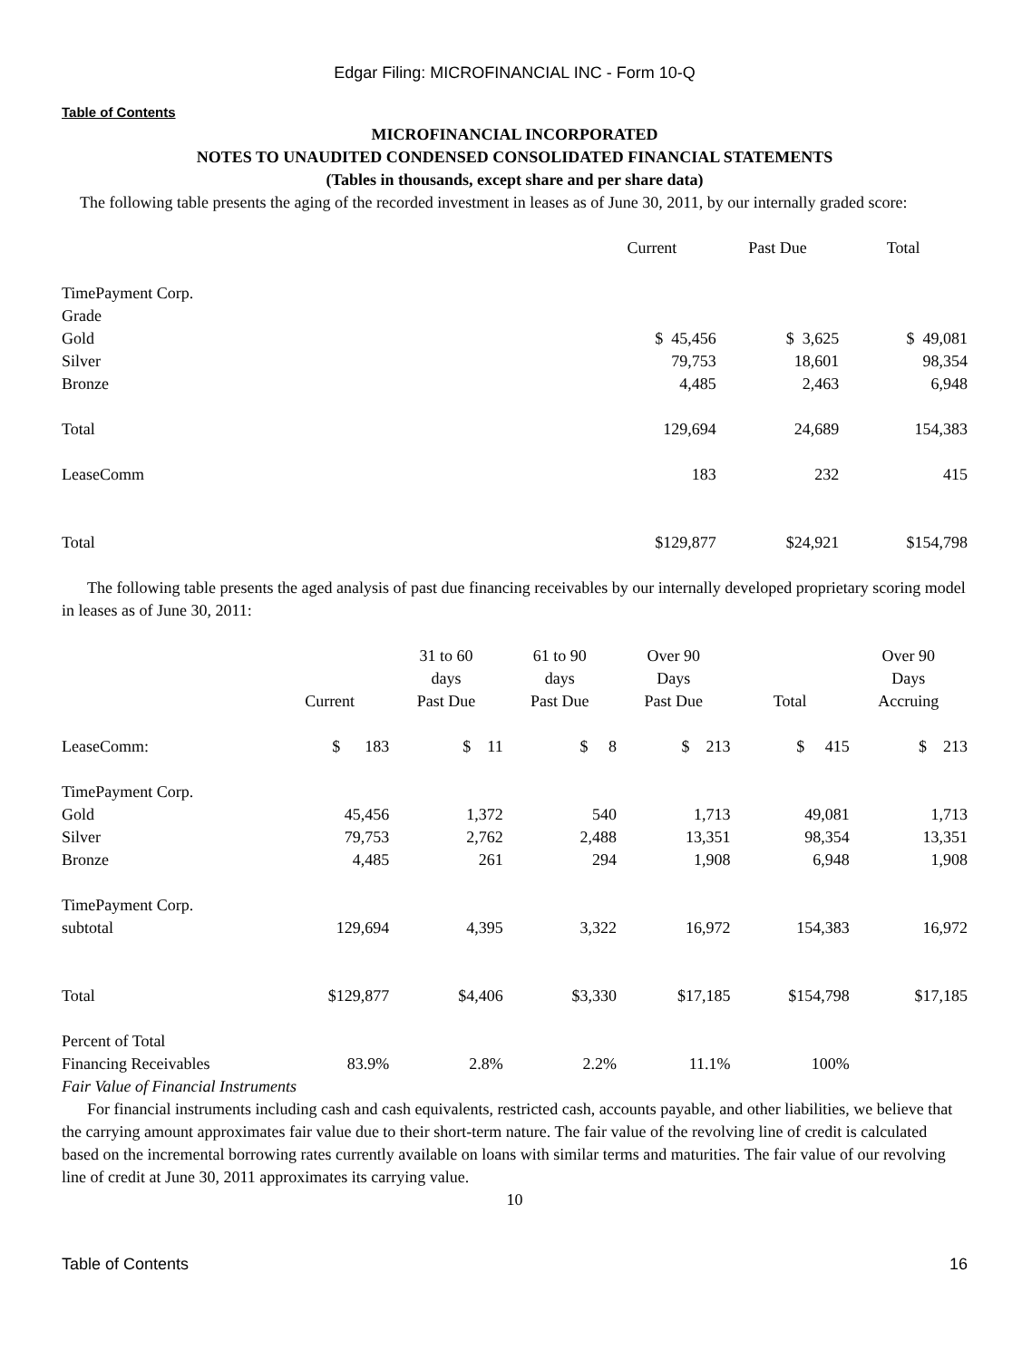Edgar Filing: MICROFINANCIAL INC - Form 10-Q
Table of Contents
MICROFINANCIAL INCORPORATED
NOTES TO UNAUDITED CONDENSED CONSOLIDATED FINANCIAL STATEMENTS
(Tables in thousands, except share and per share data)
The following table presents the aging of the recorded investment in leases as of June 30, 2011, by our internally graded score:
| | Current | Past Due | Total |
| --- | --- | --- | --- |
| TimePayment Corp. | | | |
| Grade | | | |
| Gold | $ 45,456 | $ 3,625 | $ 49,081 |
| Silver | 79,753 | 18,601 | 98,354 |
| Bronze | 4,485 | 2,463 | 6,948 |
| Total | 129,694 | 24,689 | 154,383 |
| LeaseComm | 183 | 232 | 415 |
| Total | $129,877 | $24,921 | $154,798 |
The following table presents the aged analysis of past due financing receivables by our internally developed proprietary scoring model in leases as of June 30, 2011:
| | Current | 31 to 60 days Past Due | 61 to 90 days Past Due | Over 90 Days Past Due | Total | Over 90 Days Accruing |
| --- | --- | --- | --- | --- | --- | --- |
| LeaseComm: | $ 183 | $ 11 | $ 8 | $ 213 | $ 415 | $ 213 |
| TimePayment Corp. | | | | | | |
| Gold | 45,456 | 1,372 | 540 | 1,713 | 49,081 | 1,713 |
| Silver | 79,753 | 2,762 | 2,488 | 13,351 | 98,354 | 13,351 |
| Bronze | 4,485 | 261 | 294 | 1,908 | 6,948 | 1,908 |
| TimePayment Corp. subtotal | 129,694 | 4,395 | 3,322 | 16,972 | 154,383 | 16,972 |
| Total | $129,877 | $4,406 | $3,330 | $17,185 | $154,798 | $17,185 |
| Percent of Total Financing Receivables | 83.9% | 2.8% | 2.2% | 11.1% | 100% | |
Fair Value of Financial Instruments
For financial instruments including cash and cash equivalents, restricted cash, accounts payable, and other liabilities, we believe that the carrying amount approximates fair value due to their short-term nature. The fair value of the revolving line of credit is calculated based on the incremental borrowing rates currently available on loans with similar terms and maturities. The fair value of our revolving line of credit at June 30, 2011 approximates its carrying value.
10
Table of Contents 16